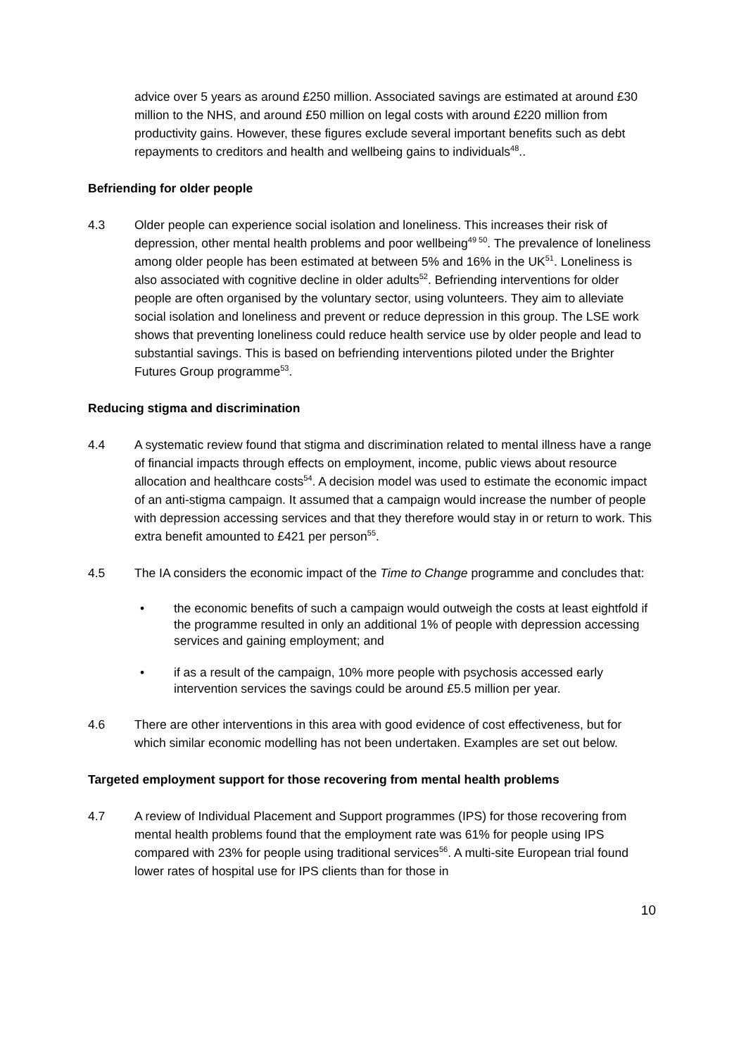advice over 5 years as around £250 million. Associated savings are estimated at around £30 million to the NHS, and around £50 million on legal costs with around £220 million from productivity gains. However, these figures exclude several important benefits such as debt repayments to creditors and health and wellbeing gains to individuals<sup>48</sup>..
Befriending for older people
4.3 Older people can experience social isolation and loneliness. This increases their risk of depression, other mental health problems and poor wellbeing<sup>49 50</sup>. The prevalence of loneliness among older people has been estimated at between 5% and 16% in the UK<sup>51</sup>. Loneliness is also associated with cognitive decline in older adults<sup>52</sup>. Befriending interventions for older people are often organised by the voluntary sector, using volunteers. They aim to alleviate social isolation and loneliness and prevent or reduce depression in this group. The LSE work shows that preventing loneliness could reduce health service use by older people and lead to substantial savings. This is based on befriending interventions piloted under the Brighter Futures Group programme<sup>53</sup>.
Reducing stigma and discrimination
4.4 A systematic review found that stigma and discrimination related to mental illness have a range of financial impacts through effects on employment, income, public views about resource allocation and healthcare costs<sup>54</sup>. A decision model was used to estimate the economic impact of an anti-stigma campaign. It assumed that a campaign would increase the number of people with depression accessing services and that they therefore would stay in or return to work. This extra benefit amounted to £421 per person<sup>55</sup>.
4.5 The IA considers the economic impact of the Time to Change programme and concludes that:
• the economic benefits of such a campaign would outweigh the costs at least eightfold if the programme resulted in only an additional 1% of people with depression accessing services and gaining employment; and
• if as a result of the campaign, 10% more people with psychosis accessed early intervention services the savings could be around £5.5 million per year.
4.6 There are other interventions in this area with good evidence of cost effectiveness, but for which similar economic modelling has not been undertaken. Examples are set out below.
Targeted employment support for those recovering from mental health problems
4.7 A review of Individual Placement and Support programmes (IPS) for those recovering from mental health problems found that the employment rate was 61% for people using IPS compared with 23% for people using traditional services<sup>56</sup>. A multi-site European trial found lower rates of hospital use for IPS clients than for those in
10